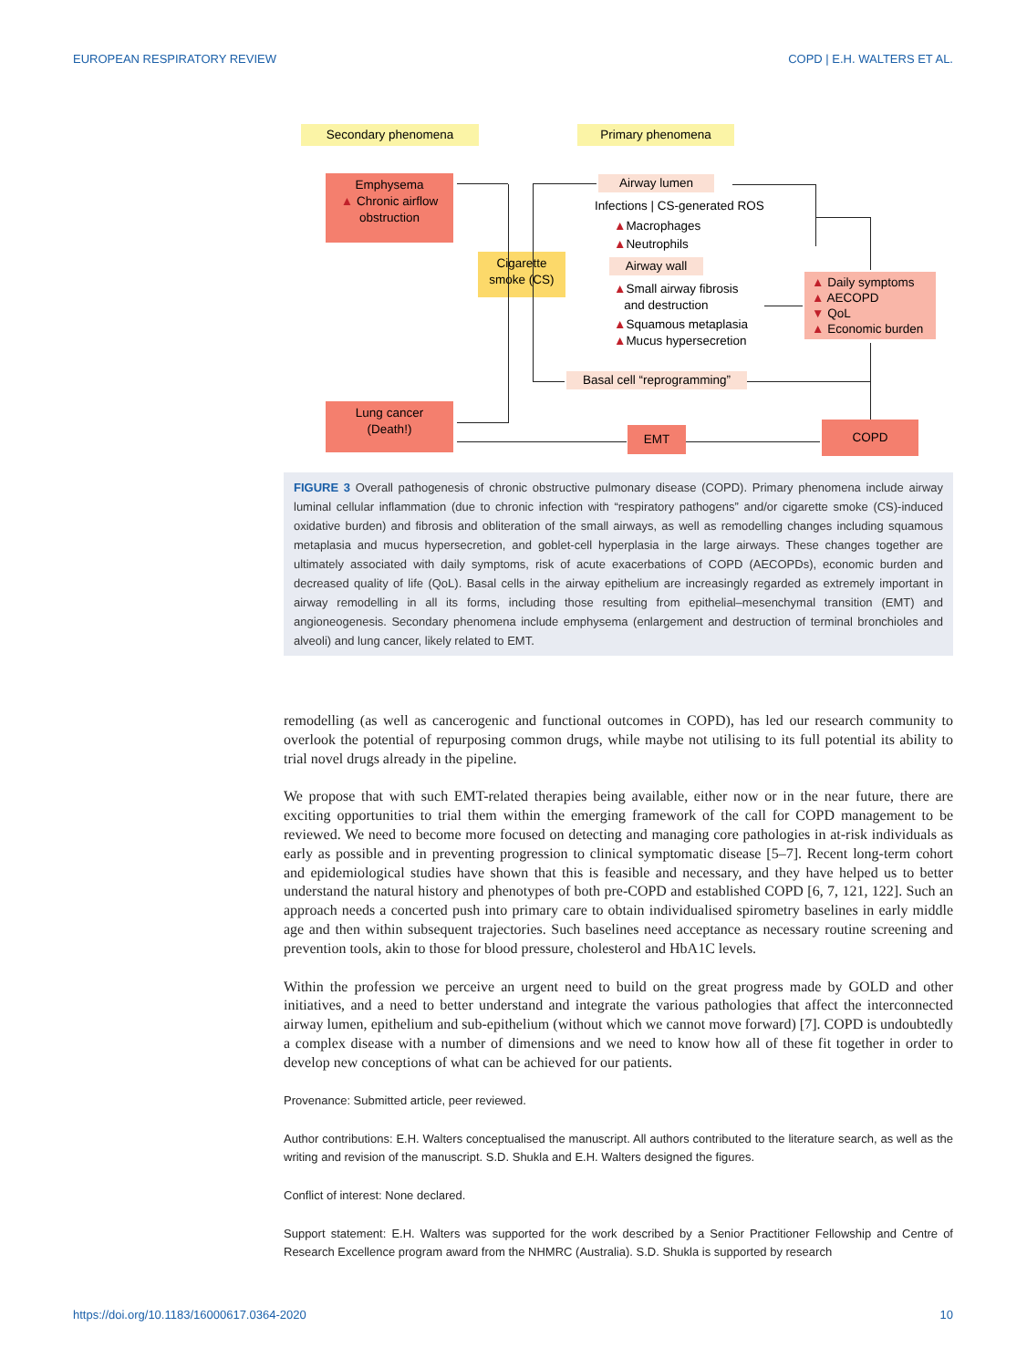EUROPEAN RESPIRATORY REVIEW COPD | E.H. WALTERS ET AL.
Secondary phenomena Primary phenomena
Emphysema
▲ Chronic airflow
obstruction
Airway lumen
Infections | CS-generated ROS
▲Macrophages
▲Neutrophils
Cigarette
smoke (CS)
Airway wall
▲Small airway fibrosis
and destruction
▲Squamous metaplasia
▲Mucus hypersecretion
▲ Daily symptoms
▲ AECOPD
▼ QoL
▲ Economic burden
Basal cell “reprogramming”
Lung cancer
(Death!)
EMT COPD
FIGURE 3 Overall pathogenesis of chronic obstructive pulmonary disease (COPD). Primary phenomena include airway luminal cellular inflammation (due to chronic infection with “respiratory pathogens” and/or cigarette smoke (CS)-induced oxidative burden) and fibrosis and obliteration of the small airways, as well as remodelling changes including squamous metaplasia and mucus hypersecretion, and goblet-cell hyperplasia in the large airways. These changes together are ultimately associated with daily symptoms, risk of acute exacerbations of COPD (AECOPDs), economic burden and decreased quality of life (QoL). Basal cells in the airway epithelium are increasingly regarded as extremely important in airway remodelling in all its forms, including those resulting from epithelial–mesenchymal transition (EMT) and angioneogenesis. Secondary phenomena include emphysema (enlargement and destruction of terminal bronchioles and alveoli) and lung cancer, likely related to EMT.
remodelling (as well as cancerogenic and functional outcomes in COPD), has led our research community to overlook the potential of repurposing common drugs, while maybe not utilising to its full potential its ability to trial novel drugs already in the pipeline.
We propose that with such EMT-related therapies being available, either now or in the near future, there are exciting opportunities to trial them within the emerging framework of the call for COPD management to be reviewed. We need to become more focused on detecting and managing core pathologies in at-risk individuals as early as possible and in preventing progression to clinical symptomatic disease [5–7]. Recent long-term cohort and epidemiological studies have shown that this is feasible and necessary, and they have helped us to better understand the natural history and phenotypes of both pre-COPD and established COPD [6, 7, 121, 122]. Such an approach needs a concerted push into primary care to obtain individualised spirometry baselines in early middle age and then within subsequent trajectories. Such baselines need acceptance as necessary routine screening and prevention tools, akin to those for blood pressure, cholesterol and HbA1C levels.
Within the profession we perceive an urgent need to build on the great progress made by GOLD and other initiatives, and a need to better understand and integrate the various pathologies that affect the interconnected airway lumen, epithelium and sub-epithelium (without which we cannot move forward) [7]. COPD is undoubtedly a complex disease with a number of dimensions and we need to know how all of these fit together in order to develop new conceptions of what can be achieved for our patients.
Provenance: Submitted article, peer reviewed.
Author contributions: E.H. Walters conceptualised the manuscript. All authors contributed to the literature search, as well as the writing and revision of the manuscript. S.D. Shukla and E.H. Walters designed the figures.
Conflict of interest: None declared.
Support statement: E.H. Walters was supported for the work described by a Senior Practitioner Fellowship and Centre of Research Excellence program award from the NHMRC (Australia). S.D. Shukla is supported by research
https://doi.org/10.1183/16000617.0364-2020 10